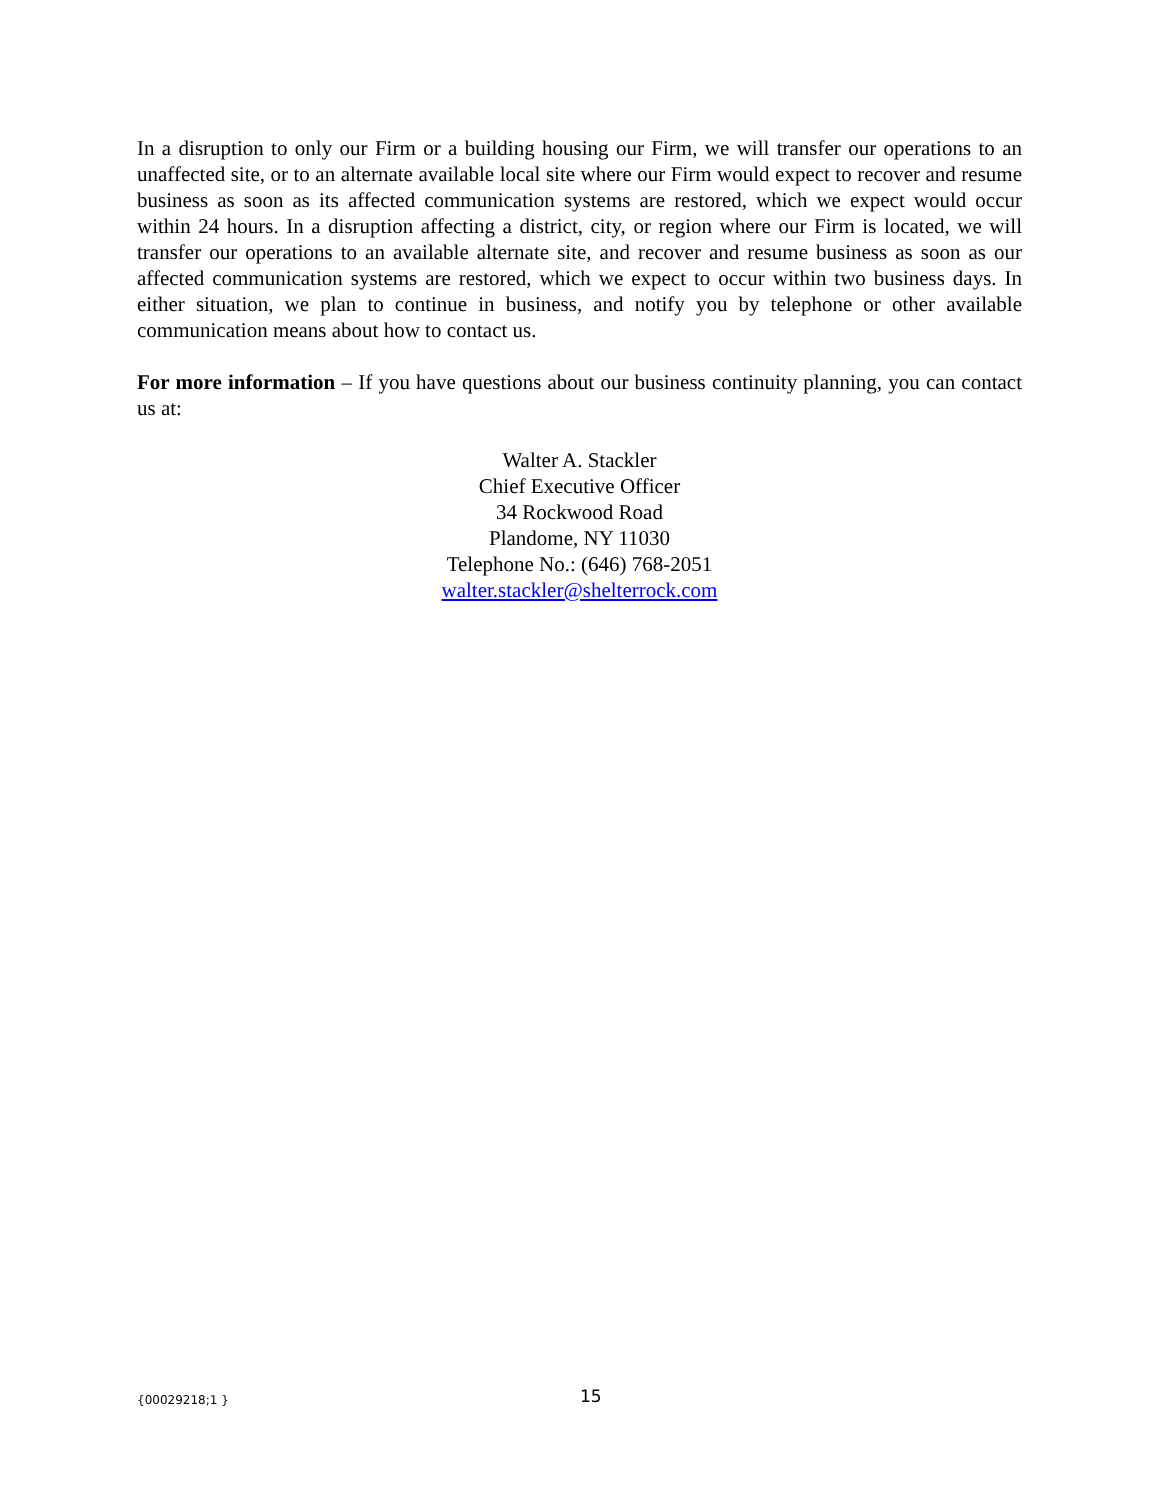In a disruption to only our Firm or a building housing our Firm, we will transfer our operations to an unaffected site, or to an alternate available local site where our Firm would expect to recover and resume business as soon as its affected communication systems are restored, which we expect would occur within 24 hours. In a disruption affecting a district, city, or region where our Firm is located, we will transfer our operations to an available alternate site, and recover and resume business as soon as our affected communication systems are restored, which we expect to occur within two business days. In either situation, we plan to continue in business, and notify you by telephone or other available communication means about how to contact us.
For more information – If you have questions about our business continuity planning, you can contact us at:
Walter A. Stackler
Chief Executive Officer
34 Rockwood Road
Plandome, NY 11030
Telephone No.: (646) 768-2051
walter.stackler@shelterrock.com
{00029218;1 } 15